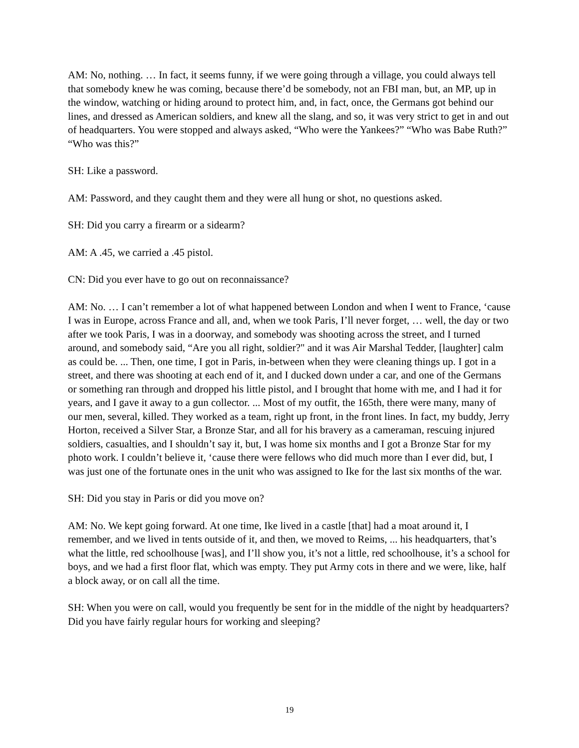AM: No, nothing. … In fact, it seems funny, if we were going through a village, you could always tell that somebody knew he was coming, because there’d be somebody, not an FBI man, but, an MP, up in the window, watching or hiding around to protect him, and, in fact, once, the Germans got behind our lines, and dressed as American soldiers, and knew all the slang, and so, it was very strict to get in and out of headquarters. You were stopped and always asked, “Who were the Yankees?” “Who was Babe Ruth?” “Who was this?”
SH: Like a password.
AM: Password, and they caught them and they were all hung or shot, no questions asked.
SH: Did you carry a firearm or a sidearm?
AM: A .45, we carried a .45 pistol.
CN: Did you ever have to go out on reconnaissance?
AM: No. … I can’t remember a lot of what happened between London and when I went to France, ‘cause I was in Europe, across France and all, and, when we took Paris, I’ll never forget, … well, the day or two after we took Paris, I was in a doorway, and somebody was shooting across the street, and I turned around, and somebody said, “Are you all right, soldier?" and it was Air Marshal Tedder, [laughter] calm as could be. ... Then, one time, I got in Paris, in-between when they were cleaning things up. I got in a street, and there was shooting at each end of it, and I ducked down under a car, and one of the Germans or something ran through and dropped his little pistol, and I brought that home with me, and I had it for years, and I gave it away to a gun collector. ... Most of my outfit, the 165th, there were many, many of our men, several, killed. They worked as a team, right up front, in the front lines. In fact, my buddy, Jerry Horton, received a Silver Star, a Bronze Star, and all for his bravery as a cameraman, rescuing injured soldiers, casualties, and I shouldn’t say it, but, I was home six months and I got a Bronze Star for my photo work. I couldn’t believe it, ‘cause there were fellows who did much more than I ever did, but, I was just one of the fortunate ones in the unit who was assigned to Ike for the last six months of the war.
SH: Did you stay in Paris or did you move on?
AM: No. We kept going forward. At one time, Ike lived in a castle [that] had a moat around it, I remember, and we lived in tents outside of it, and then, we moved to Reims, ... his headquarters, that’s what the little, red schoolhouse [was], and I’ll show you, it’s not a little, red schoolhouse, it’s a school for boys, and we had a first floor flat, which was empty. They put Army cots in there and we were, like, half a block away, or on call all the time.
SH: When you were on call, would you frequently be sent for in the middle of the night by headquarters? Did you have fairly regular hours for working and sleeping?
19